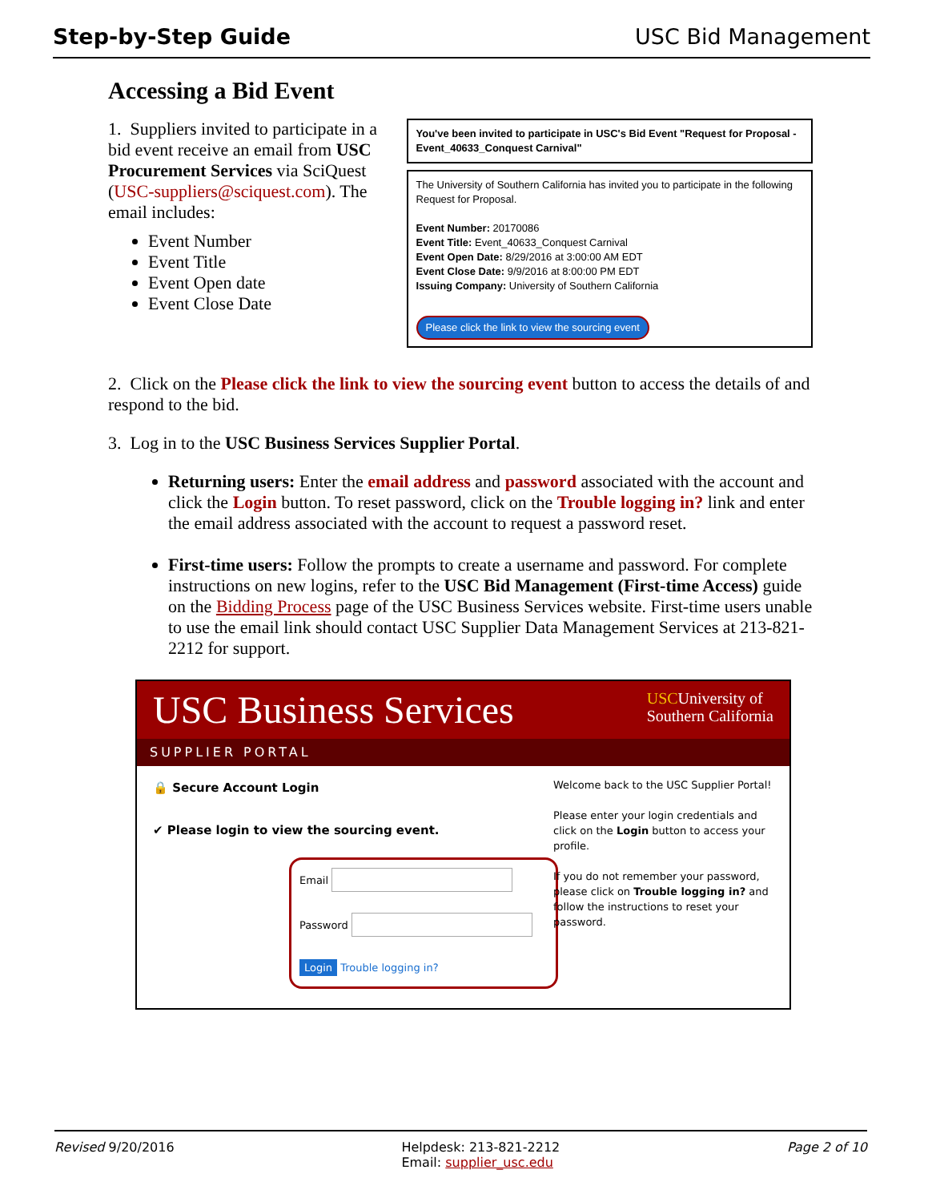Step-by-Step Guide USC Bid Management
Accessing a Bid Event
1. Suppliers invited to participate in a bid event receive an email from USC Procurement Services via SciQuest (USC-suppliers@sciquest.com). The email includes:
Event Number
Event Title
Event Open date
Event Close Date
You've been invited to participate in USC's Bid Event "Request for Proposal - Event_40633_Conquest Carnival"
The University of Southern California has invited you to participate in the following Request for Proposal.
Event Number: 20170086
Event Title: Event_40633_Conquest Carnival
Event Open Date: 8/29/2016 at 3:00:00 AM EDT
Event Close Date: 9/9/2016 at 8:00:00 PM EDT
Issuing Company: University of Southern California
Please click the link to view the sourcing event
2. Click on the Please click the link to view the sourcing event button to access the details of and respond to the bid.
3. Log in to the USC Business Services Supplier Portal.
Returning users: Enter the email address and password associated with the account and click the Login button. To reset password, click on the Trouble logging in? link and enter the email address associated with the account to request a password reset.
First-time users: Follow the prompts to create a username and password. For complete instructions on new logins, refer to the USC Bid Management (First-time Access) guide on the Bidding Process page of the USC Business Services website. First-time users unable to use the email link should contact USC Supplier Data Management Services at 213-821-2212 for support.
USC Business Services USCUniversity of
Southern California
SUPPLIER PORTAL
🔒 Secure Account Login
✔ Please login to view the sourcing event.
Email
Password
Login Trouble logging in?
Welcome back to the USC Supplier Portal!
Please enter your login credentials and click on the Login button to access your profile.
If you do not remember your password, please click on Trouble logging in? and follow the instructions to reset your password.
Revised 9/20/2016 Helpdesk: 213-821-2212
Email: supplier_usc.edu Page 2 of 10